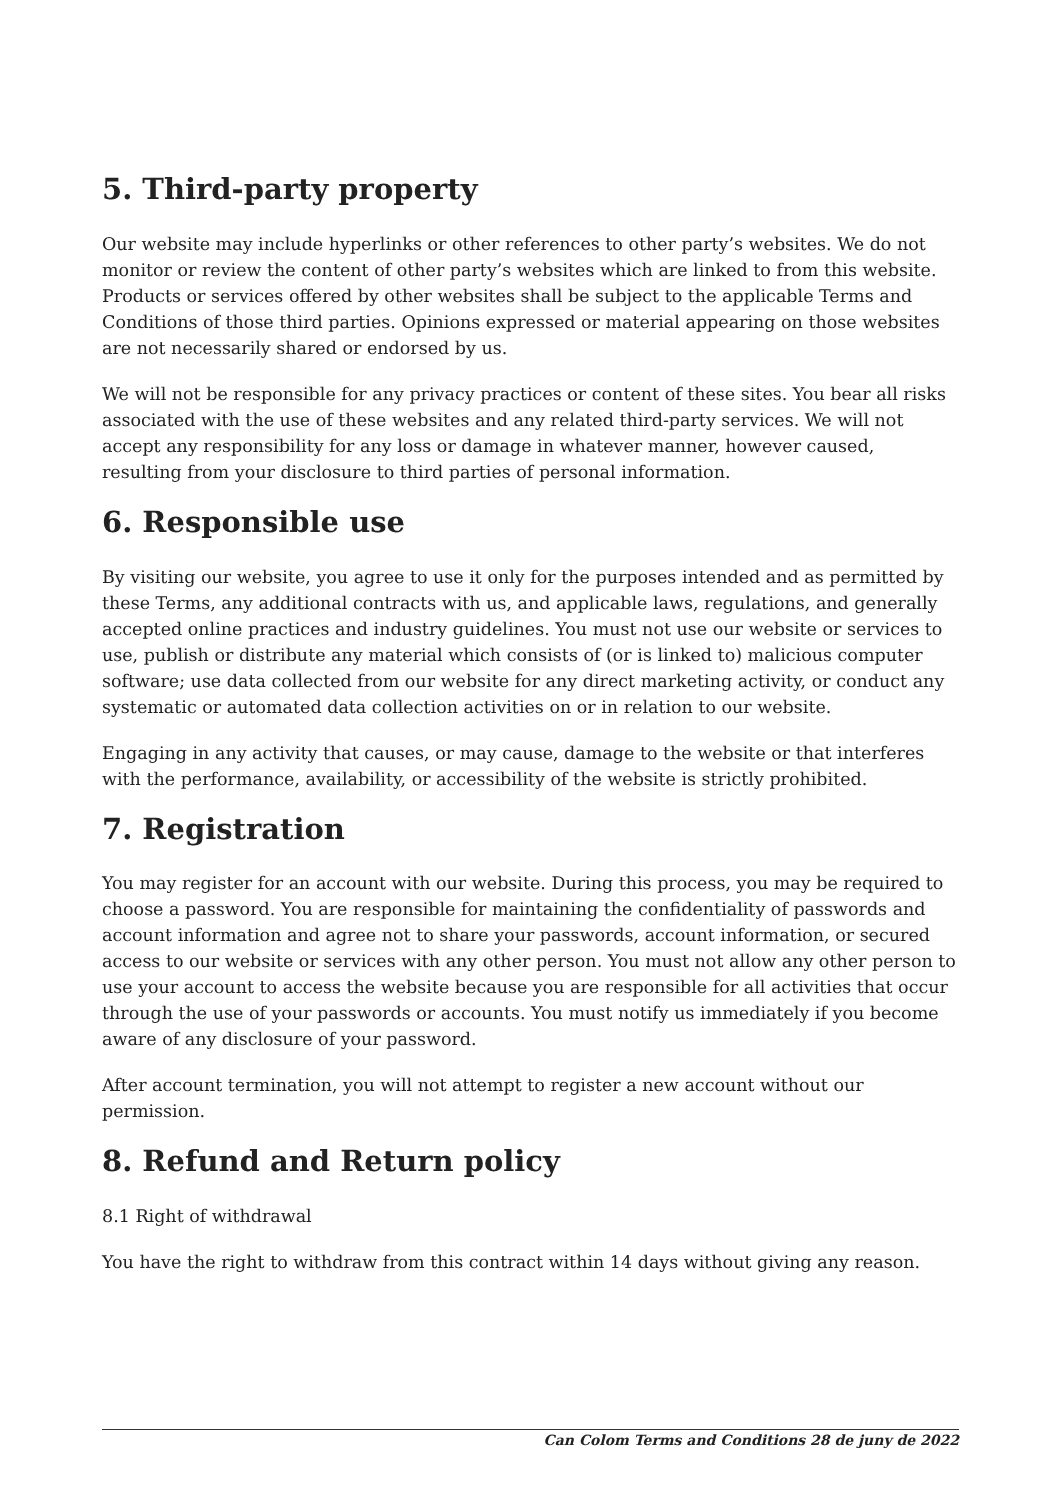5. Third-party property
Our website may include hyperlinks or other references to other party’s websites. We do not monitor or review the content of other party’s websites which are linked to from this website. Products or services offered by other websites shall be subject to the applicable Terms and Conditions of those third parties. Opinions expressed or material appearing on those websites are not necessarily shared or endorsed by us.
We will not be responsible for any privacy practices or content of these sites. You bear all risks associated with the use of these websites and any related third-party services. We will not accept any responsibility for any loss or damage in whatever manner, however caused, resulting from your disclosure to third parties of personal information.
6. Responsible use
By visiting our website, you agree to use it only for the purposes intended and as permitted by these Terms, any additional contracts with us, and applicable laws, regulations, and generally accepted online practices and industry guidelines. You must not use our website or services to use, publish or distribute any material which consists of (or is linked to) malicious computer software; use data collected from our website for any direct marketing activity, or conduct any systematic or automated data collection activities on or in relation to our website.
Engaging in any activity that causes, or may cause, damage to the website or that interferes with the performance, availability, or accessibility of the website is strictly prohibited.
7. Registration
You may register for an account with our website. During this process, you may be required to choose a password. You are responsible for maintaining the confidentiality of passwords and account information and agree not to share your passwords, account information, or secured access to our website or services with any other person. You must not allow any other person to use your account to access the website because you are responsible for all activities that occur through the use of your passwords or accounts. You must notify us immediately if you become aware of any disclosure of your password.
After account termination, you will not attempt to register a new account without our permission.
8. Refund and Return policy
8.1 Right of withdrawal
You have the right to withdraw from this contract within 14 days without giving any reason.
Can Colom Terms and Conditions 28 de juny de 2022